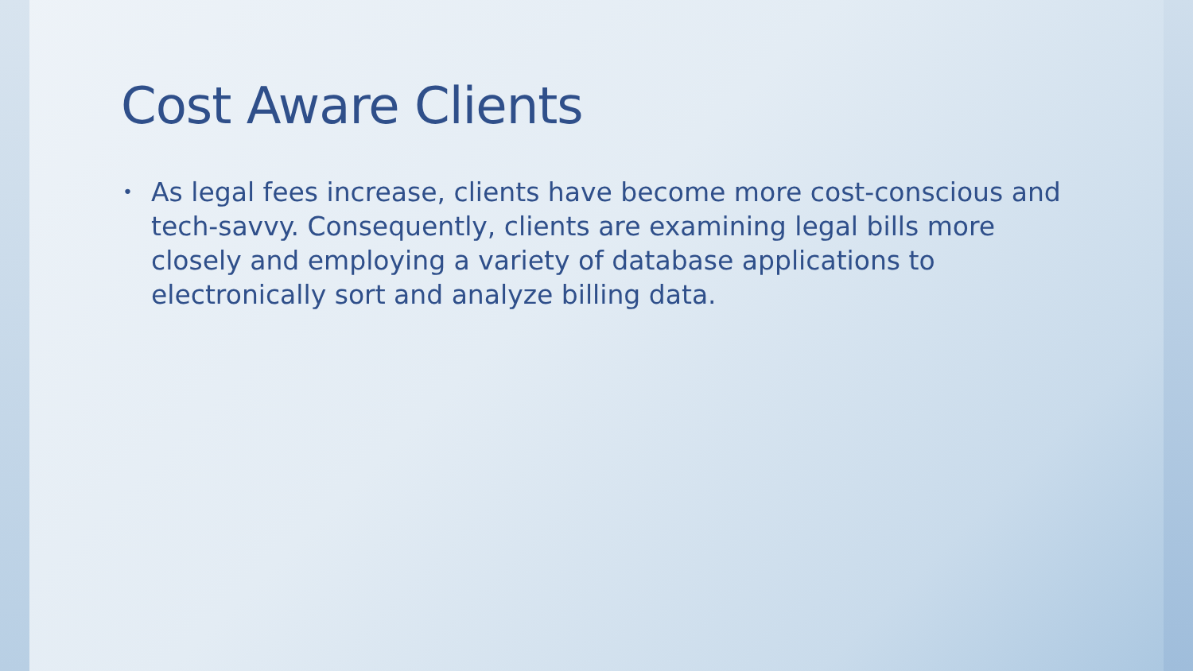Cost Aware Clients
• As legal fees increase, clients have become more cost-conscious and tech-savvy. Consequently, clients are examining legal bills more closely and employing a variety of database applications to electronically sort and analyze billing data.